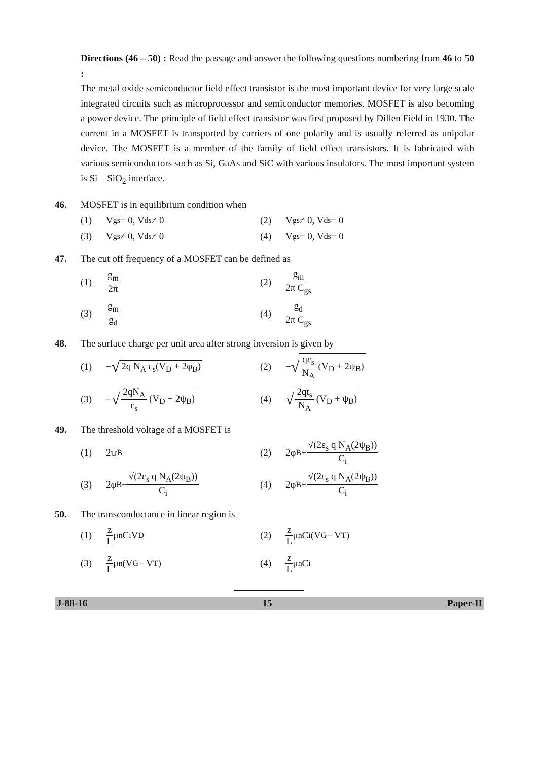Directions (46 – 50) : Read the passage and answer the following questions numbering from 46 to 50 :
The metal oxide semiconductor field effect transistor is the most important device for very large scale integrated circuits such as microprocessor and semiconductor memories. MOSFET is also becoming a power device. The principle of field effect transistor was first proposed by Dillen Field in 1930. The current in a MOSFET is transported by carriers of one polarity and is usually referred as unipolar device. The MOSFET is a member of the family of field effect transistors. It is fabricated with various semiconductors such as Si, GaAs and SiC with various insulators. The most important system is Si – SiO<sub>2</sub> interface.
46. MOSFET is in equilibrium condition when
(1) V<sub>gs</sub> = 0, V<sub>ds</sub> ≠ 0
(2) V<sub>gs</sub> ≠ 0, V<sub>ds</sub> = 0
(3) V<sub>gs</sub> ≠ 0, V<sub>ds</sub> ≠ 0
(4) V<sub>gs</sub> = 0, V<sub>ds</sub> = 0
47. The cut off frequency of a MOSFET can be defined as
(1) g<sub>m</sub> 2π
(2) g<sub>m</sub> 2π C<sub>gs</sub>
(3) g<sub>m</sub> g<sub>d</sub>
(4) g<sub>d</sub> 2π C<sub>gs</sub>
48. The surface charge per unit area after strong inversion is given by
(1) − √ 2q N<sub>A</sub> ε<sub>s</sub>(V<sub>D</sub> + 2φ<sub>B</sub>)
(2) − √ qε<sub>s</sub> N<sub>A</sub> (V<sub>D</sub> + 2ψ<sub>B</sub>)
(3) − √ 2qN<sub>A</sub> ε<sub>s</sub> (V<sub>D</sub> + 2ψ<sub>B</sub>)
(4) √ 2qt<sub>s</sub> N<sub>A</sub> (V<sub>D</sub> + ψ<sub>B</sub>)
49. The threshold voltage of a MOSFET is
(1) 2ψ<sub>B</sub>
(2) 2φ<sub>B</sub> + √(2ε<sub>s</sub> q N<sub>A</sub>(2ψ<sub>B</sub>)) C<sub>i</sub>
(3) 2φ<sub>B</sub> − √(2ε<sub>s</sub> q N<sub>A</sub>(2ψ<sub>B</sub>)) C<sub>i</sub>
(4) 2φ<sub>B</sub> + √(2ε<sub>s</sub> q N<sub>A</sub>(2ψ<sub>B</sub>)) C<sub>i</sub>
50. The transconductance in linear region is
(1) z L μ<sub>n</sub> C<sub>i</sub> V<sub>D</sub>
(2) z L μ<sub>n</sub> C<sub>i</sub> (V<sub>G</sub> − V<sub>T</sub>)
(3) z L μ<sub>n</sub> (V<sub>G</sub> − V<sub>T</sub>)
(4) z L μ<sub>n</sub> C<sub>i</sub>
J-88-16 15 Paper-II